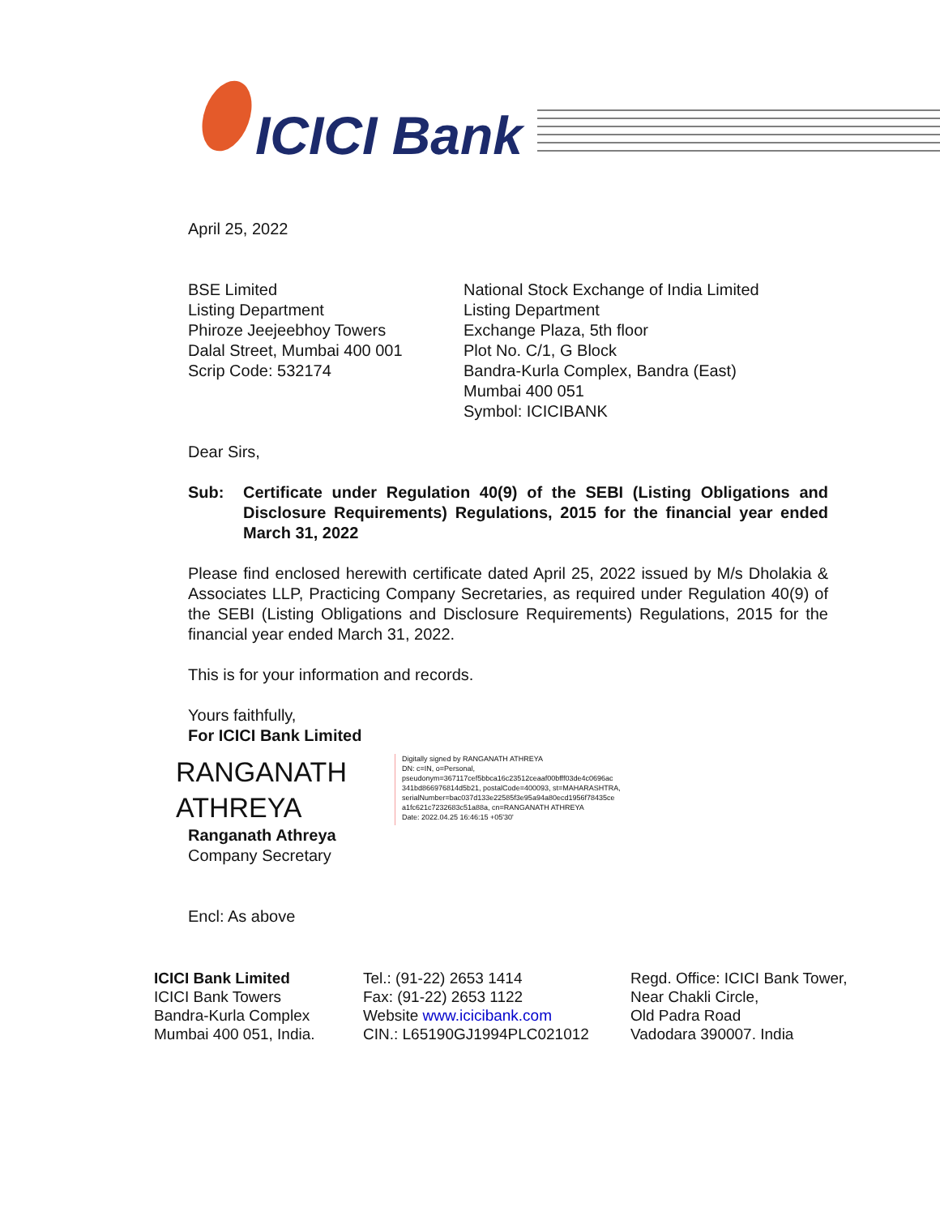ICICI Bank
April 25, 2022
BSE Limited
Listing Department
Phiroze Jeejeebhoy Towers
Dalal Street, Mumbai 400 001
Scrip Code: 532174
National Stock Exchange of India Limited
Listing Department
Exchange Plaza, 5th floor
Plot No. C/1, G Block
Bandra-Kurla Complex, Bandra (East)
Mumbai 400 051
Symbol: ICICIBANK
Dear Sirs,
Sub: Certificate under Regulation 40(9) of the SEBI (Listing Obligations and Disclosure Requirements) Regulations, 2015 for the financial year ended March 31, 2022
Please find enclosed herewith certificate dated April 25, 2022 issued by M/s Dholakia & Associates LLP, Practicing Company Secretaries, as required under Regulation 40(9) of the SEBI (Listing Obligations and Disclosure Requirements) Regulations, 2015 for the financial year ended March 31, 2022.
This is for your information and records.
Yours faithfully,
For ICICI Bank Limited
RANGANATH ATHREYA
Digitally signed by RANGANATH ATHREYA
DN: c=IN, o=Personal,
pseudonym=367117cef5bbca16c23512ceaaf00bfff03de4c0696ac
341bd866976814d5b21, postalCode=400093, st=MAHARASHTRA,
serialNumber=bac037d133e22585f3e95a94a80ecd1956f78435ce
a1fc621c7232683c51a88a, cn=RANGANATH ATHREYA
Date: 2022.04.25 16:46:15 +05'30'
Ranganath Athreya
Company Secretary
Encl: As above
ICICI Bank Limited
ICICI Bank Towers
Bandra-Kurla Complex
Mumbai 400 051, India.
Tel.: (91-22) 2653 1414
Fax: (91-22) 2653 1122
Website www.icicibank.com
CIN.: L65190GJ1994PLC021012
Regd. Office: ICICI Bank Tower,
Near Chakli Circle,
Old Padra Road
Vadodara 390007. India